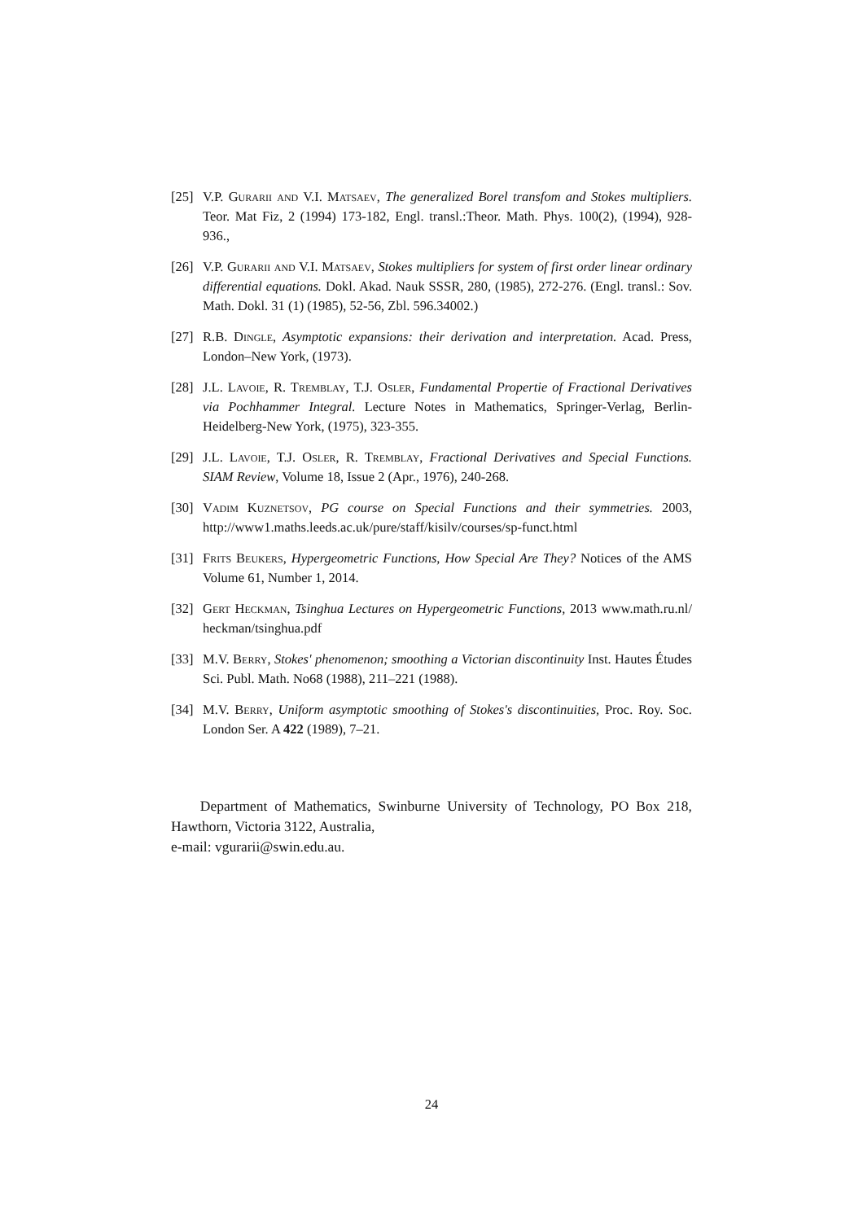[25] V.P. Gurarii and V.I. Matsaev, The generalized Borel transfom and Stokes multipliers. Teor. Mat Fiz, 2 (1994) 173-182, Engl. transl.:Theor. Math. Phys. 100(2), (1994), 928-936.,
[26] V.P. Gurarii and V.I. Matsaev, Stokes multipliers for system of first order linear ordinary differential equations. Dokl. Akad. Nauk SSSR, 280, (1985), 272-276. (Engl. transl.: Sov. Math. Dokl. 31 (1) (1985), 52-56, Zbl. 596.34002.)
[27] R.B. Dingle, Asymptotic expansions: their derivation and interpretation. Acad. Press, London–New York, (1973).
[28] J.L. Lavoie, R. Tremblay, T.J. Osler, Fundamental Propertie of Fractional Derivatives via Pochhammer Integral. Lecture Notes in Mathematics, Springer-Verlag, Berlin-Heidelberg-New York, (1975), 323-355.
[29] J.L. Lavoie, T.J. Osler, R. Tremblay, Fractional Derivatives and Special Functions. SIAM Review, Volume 18, Issue 2 (Apr., 1976), 240-268.
[30] Vadim Kuznetsov, PG course on Special Functions and their symmetries. 2003, http://www1.maths.leeds.ac.uk/pure/staff/kisilv/courses/sp-funct.html
[31] Frits Beukers, Hypergeometric Functions, How Special Are They? Notices of the AMS Volume 61, Number 1, 2014.
[32] Gert Heckman, Tsinghua Lectures on Hypergeometric Functions, 2013 www.math.ru.nl/ heckman/tsinghua.pdf
[33] M.V. Berry, Stokes' phenomenon; smoothing a Victorian discontinuity Inst. Hautes Études Sci. Publ. Math. No68 (1988), 211–221 (1988).
[34] M.V. Berry, Uniform asymptotic smoothing of Stokes's discontinuities, Proc. Roy. Soc. London Ser. A 422 (1989), 7–21.
Department of Mathematics, Swinburne University of Technology, PO Box 218, Hawthorn, Victoria 3122, Australia,
e-mail: vgurarii@swin.edu.au.
24